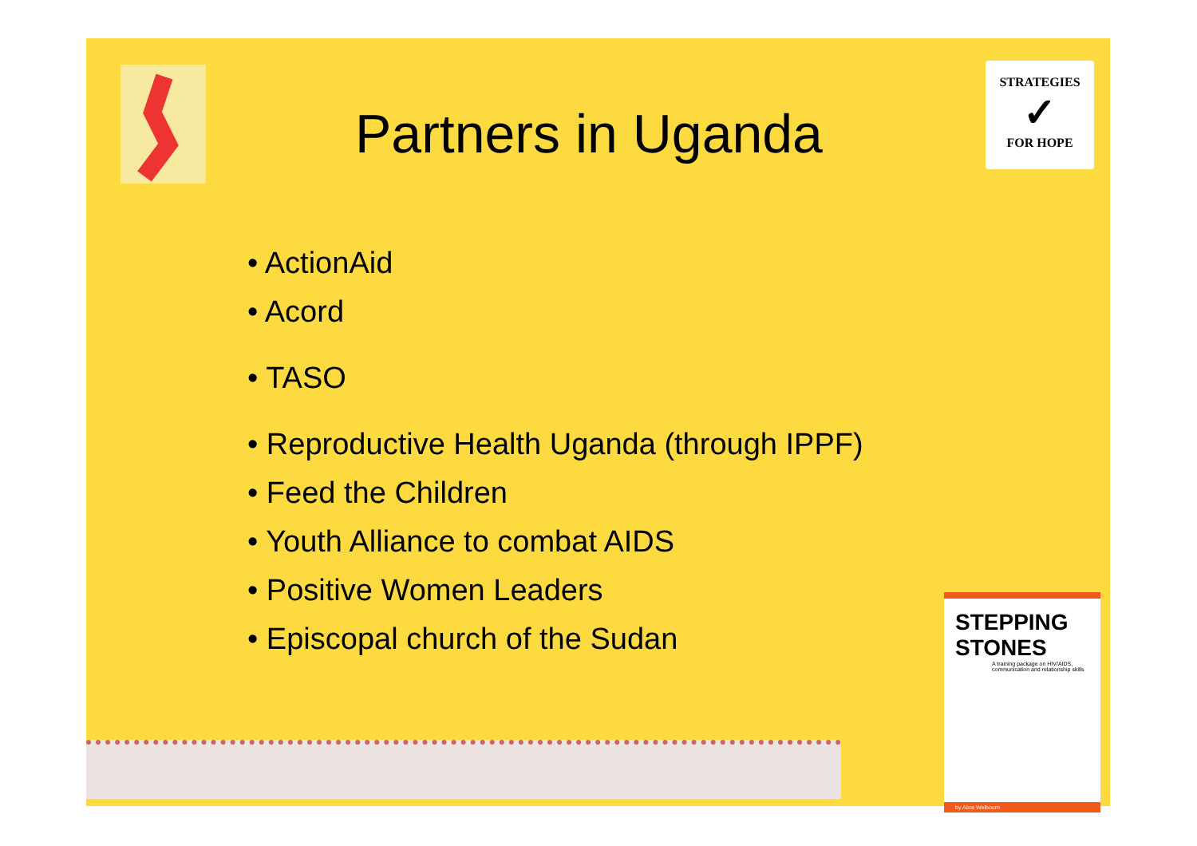Partners in Uganda
STRATEGIES
✓
FOR HOPE
• ActionAid
• Acord
• TASO
• Reproductive Health Uganda (through IPPF)
• Feed the Children
• Youth Alliance to combat AIDS
• Positive Women Leaders
• Episcopal church of the Sudan
STEPPING STONES
A training package on HIV/AIDS, communication and relationship skills
by Alice Welbourn